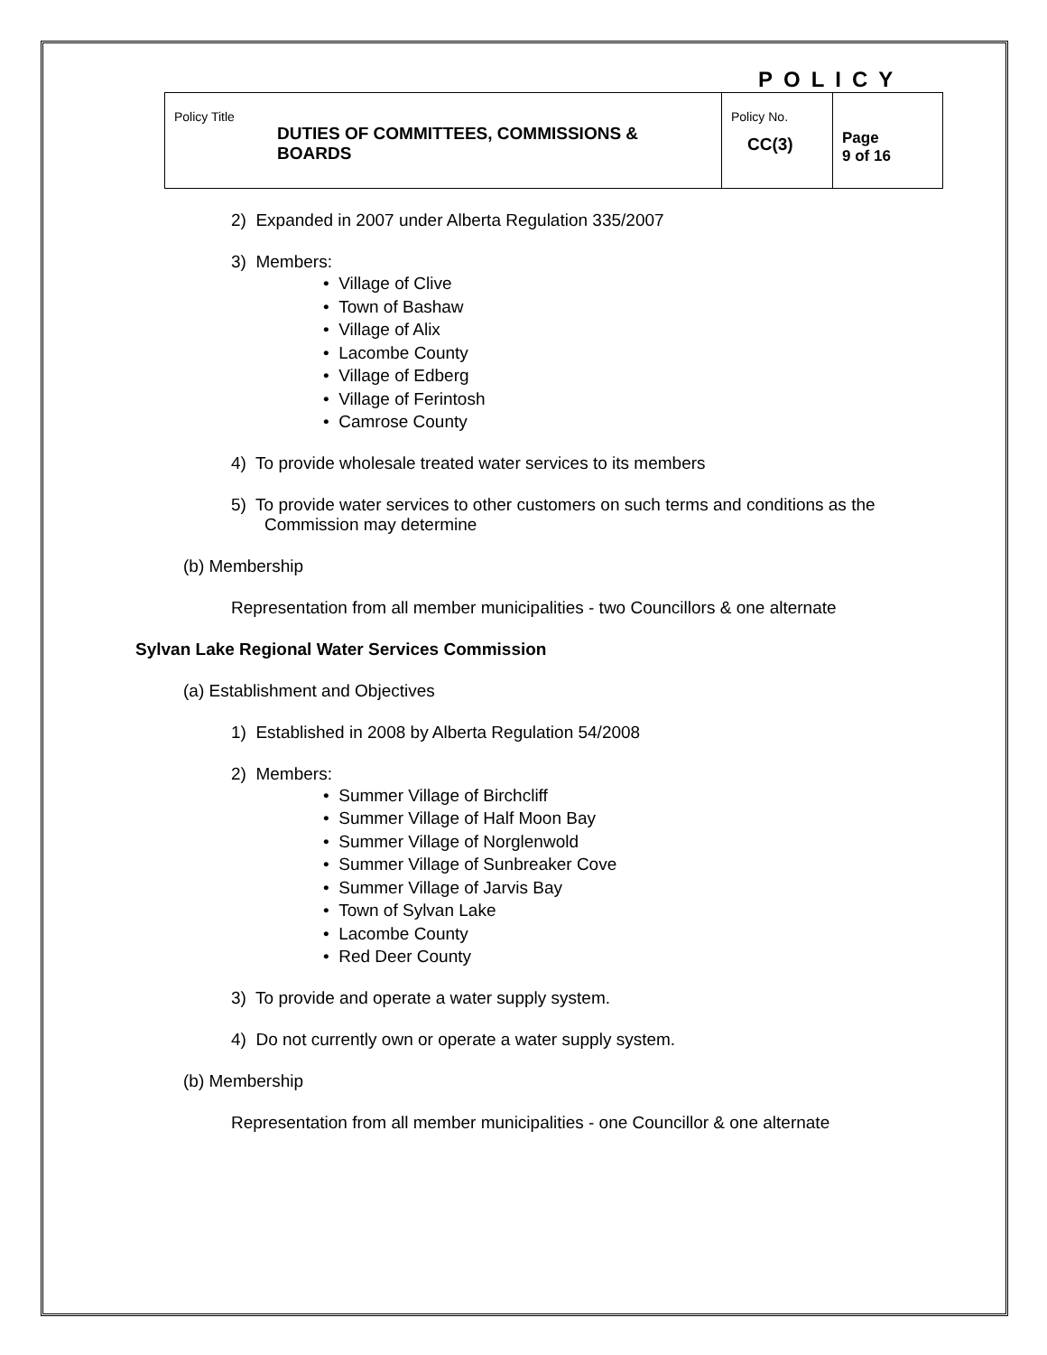POLICY
| Policy Title DUTIES OF COMMITTEES, COMMISSIONS & BOARDS | Policy No. CC(3) | Page 9 of 16 |
2) Expanded in 2007 under Alberta Regulation 335/2007
3) Members:
• Village of Clive
• Town of Bashaw
• Village of Alix
• Lacombe County
• Village of Edberg
• Village of Ferintosh
• Camrose County
4) To provide wholesale treated water services to its members
5) To provide water services to other customers on such terms and conditions as the
Commission may determine
(b) Membership
Representation from all member municipalities - two Councillors & one alternate
Sylvan Lake Regional Water Services Commission
(a) Establishment and Objectives
1) Established in 2008 by Alberta Regulation 54/2008
2) Members:
• Summer Village of Birchcliff
• Summer Village of Half Moon Bay
• Summer Village of Norglenwold
• Summer Village of Sunbreaker Cove
• Summer Village of Jarvis Bay
• Town of Sylvan Lake
• Lacombe County
• Red Deer County
3) To provide and operate a water supply system.
4) Do not currently own or operate a water supply system.
(b) Membership
Representation from all member municipalities - one Councillor & one alternate